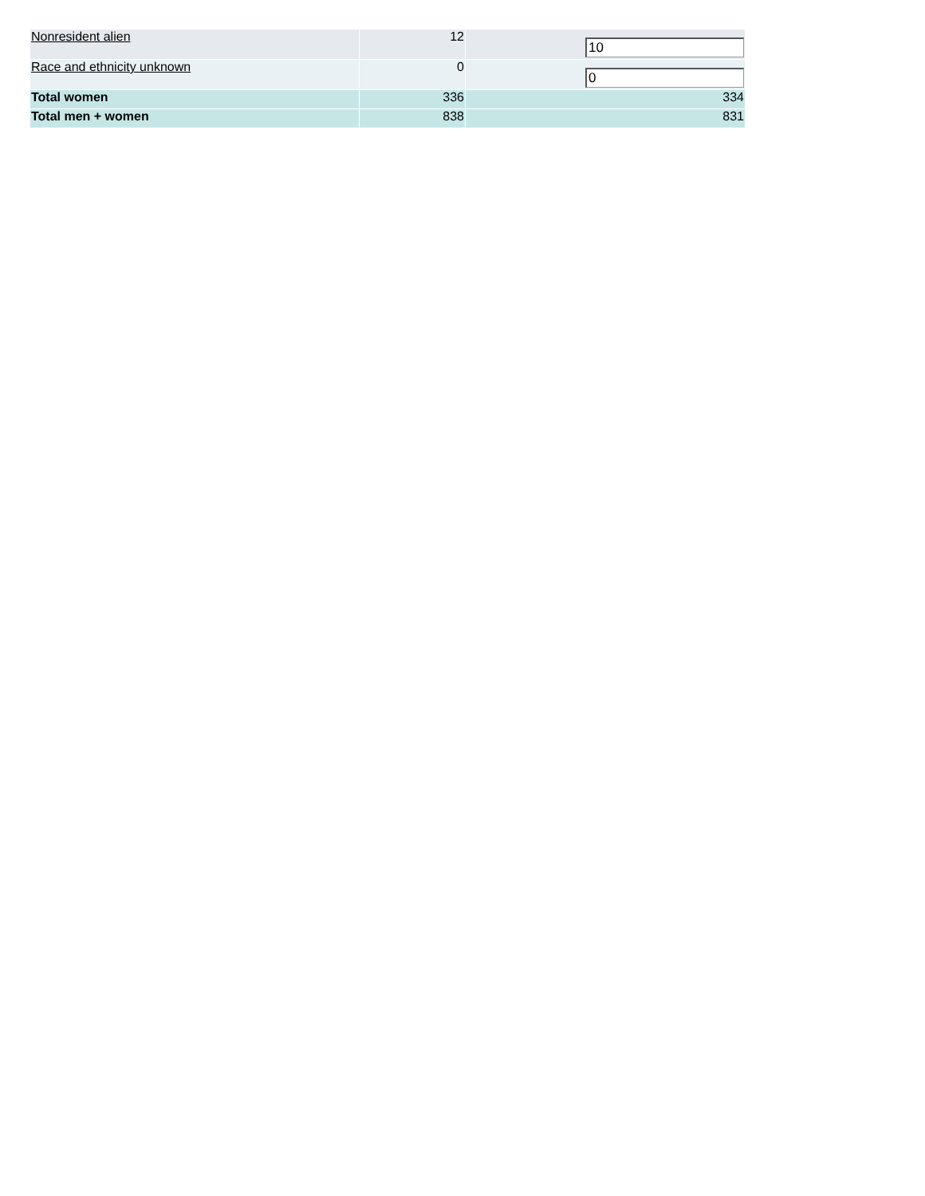| Nonresident alien | 12 | 10 |
| Race and ethnicity unknown | 0 | 0 |
| Total women | 336 | 334 |
| Total men + women | 838 | 831 |